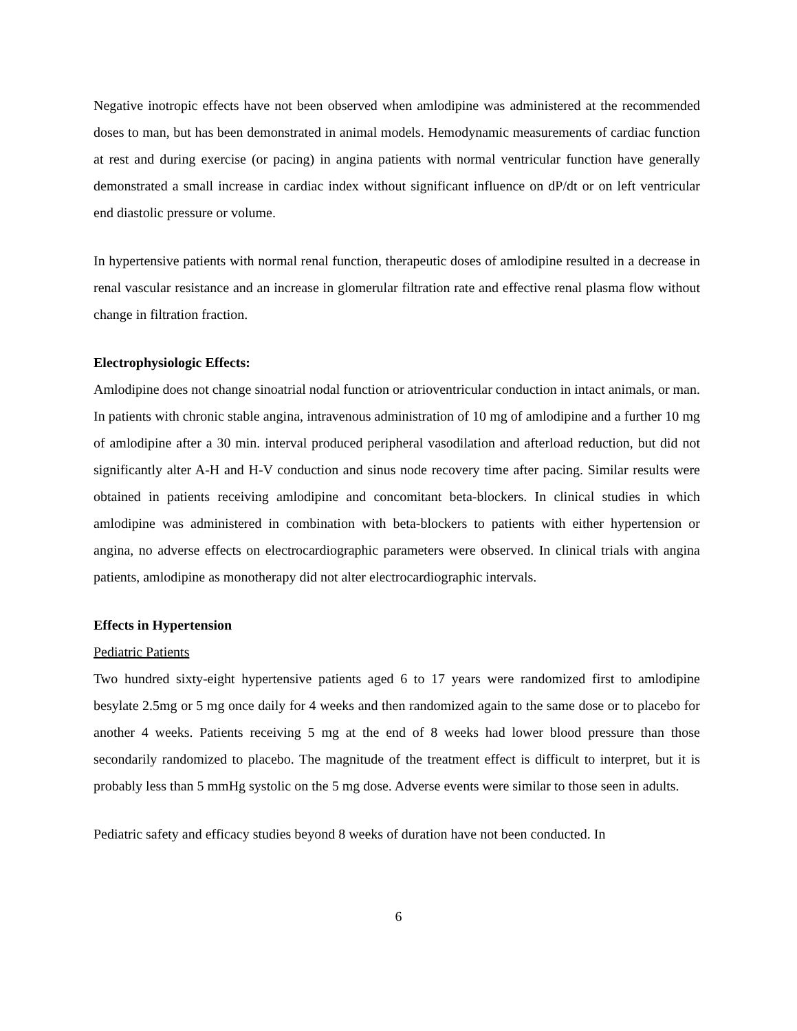Negative inotropic effects have not been observed when amlodipine was administered at the recommended doses to man, but has been demonstrated in animal models. Hemodynamic measurements of cardiac function at rest and during exercise (or pacing) in angina patients with normal ventricular function have generally demonstrated a small increase in cardiac index without significant influence on dP/dt or on left ventricular end diastolic pressure or volume.
In hypertensive patients with normal renal function, therapeutic doses of amlodipine resulted in a decrease in renal vascular resistance and an increase in glomerular filtration rate and effective renal plasma flow without change in filtration fraction.
Electrophysiologic Effects:
Amlodipine does not change sinoatrial nodal function or atrioventricular conduction in intact animals, or man. In patients with chronic stable angina, intravenous administration of 10 mg of amlodipine and a further 10 mg of amlodipine after a 30 min. interval produced peripheral vasodilation and afterload reduction, but did not significantly alter A-H and H-V conduction and sinus node recovery time after pacing. Similar results were obtained in patients receiving amlodipine and concomitant beta-blockers. In clinical studies in which amlodipine was administered in combination with beta-blockers to patients with either hypertension or angina, no adverse effects on electrocardiographic parameters were observed. In clinical trials with angina patients, amlodipine as monotherapy did not alter electrocardiographic intervals.
Effects in Hypertension
Pediatric Patients
Two hundred sixty-eight hypertensive patients aged 6 to 17 years were randomized first to amlodipine besylate 2.5mg or 5 mg once daily for 4 weeks and then randomized again to the same dose or to placebo for another 4 weeks. Patients receiving 5 mg at the end of 8 weeks had lower blood pressure than those secondarily randomized to placebo. The magnitude of the treatment effect is difficult to interpret, but it is probably less than 5 mmHg systolic on the 5 mg dose. Adverse events were similar to those seen in adults.
Pediatric safety and efficacy studies beyond 8 weeks of duration have not been conducted. In
6